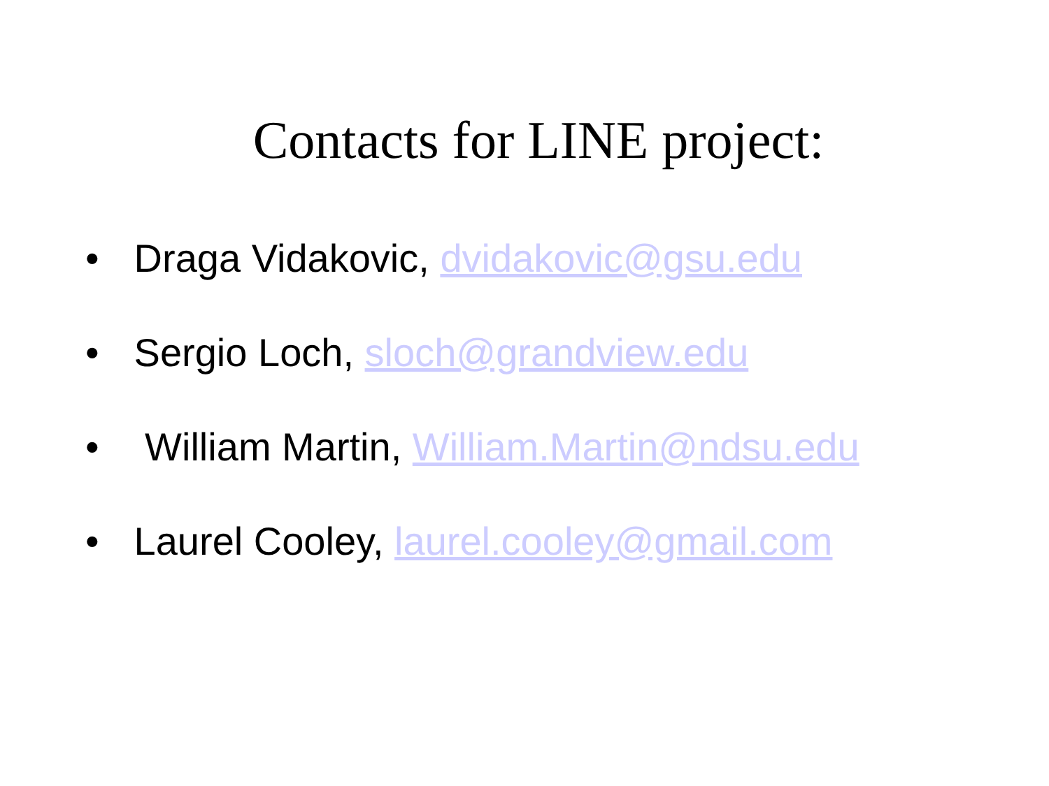Contacts for LINE project:
• Draga Vidakovic, dvidakovic@gsu.edu
• Sergio Loch, sloch@grandview.edu
• William Martin, William.Martin@ndsu.edu
• Laurel Cooley, laurel.cooley@gmail.com